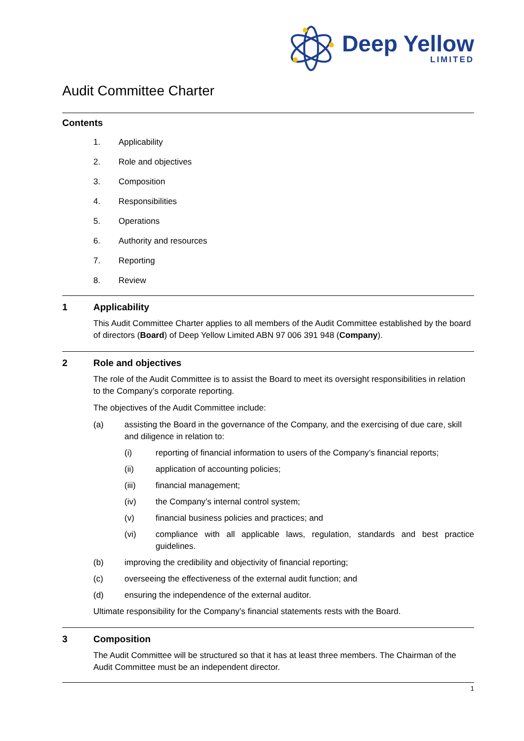Deep Yellow
LIMITED
Audit Committee Charter
Contents
1. Applicability
2. Role and objectives
3. Composition
4. Responsibilities
5. Operations
6. Authority and resources
7. Reporting
8. Review
1 Applicability
This Audit Committee Charter applies to all members of the Audit Committee established by the board of directors (Board) of Deep Yellow Limited ABN 97 006 391 948 (Company).
2 Role and objectives
The role of the Audit Committee is to assist the Board to meet its oversight responsibilities in relation to the Company’s corporate reporting.
The objectives of the Audit Committee include:
(a) assisting the Board in the governance of the Company, and the exercising of due care, skill and diligence in relation to:
(i) reporting of financial information to users of the Company’s financial reports;
(ii) application of accounting policies;
(iii) financial management;
(iv) the Company’s internal control system;
(v) financial business policies and practices; and
(vi) compliance with all applicable laws, regulation, standards and best practice guidelines.
(b) improving the credibility and objectivity of financial reporting;
(c) overseeing the effectiveness of the external audit function; and
(d) ensuring the independence of the external auditor.
Ultimate responsibility for the Company’s financial statements rests with the Board.
3 Composition
The Audit Committee will be structured so that it has at least three members. The Chairman of the Audit Committee must be an independent director.
1